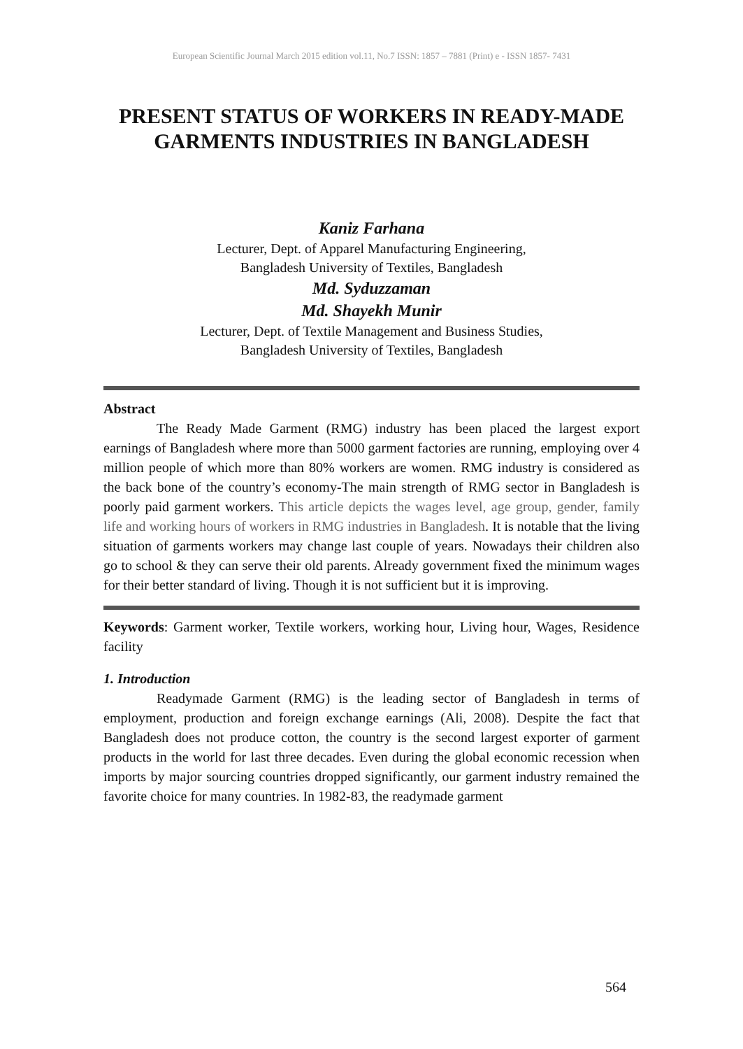European Scientific Journal March 2015 edition vol.11, No.7 ISSN: 1857 – 7881 (Print) e - ISSN 1857- 7431
PRESENT STATUS OF WORKERS IN READY-MADE GARMENTS INDUSTRIES IN BANGLADESH
Kaniz Farhana
Lecturer, Dept. of Apparel Manufacturing Engineering,
Bangladesh University of Textiles, Bangladesh
Md. Syduzzaman
Md. Shayekh Munir
Lecturer, Dept. of Textile Management and Business Studies,
Bangladesh University of Textiles, Bangladesh
Abstract
The Ready Made Garment (RMG) industry has been placed the largest export earnings of Bangladesh where more than 5000 garment factories are running, employing over 4 million people of which more than 80% workers are women. RMG industry is considered as the back bone of the country’s economy-The main strength of RMG sector in Bangladesh is poorly paid garment workers. This article depicts the wages level, age group, gender, family life and working hours of workers in RMG industries in Bangladesh. It is notable that the living situation of garments workers may change last couple of years. Nowadays their children also go to school & they can serve their old parents. Already government fixed the minimum wages for their better standard of living. Though it is not sufficient but it is improving.
Keywords: Garment worker, Textile workers, working hour, Living hour, Wages, Residence facility
1. Introduction
Readymade Garment (RMG) is the leading sector of Bangladesh in terms of employment, production and foreign exchange earnings (Ali, 2008). Despite the fact that Bangladesh does not produce cotton, the country is the second largest exporter of garment products in the world for last three decades. Even during the global economic recession when imports by major sourcing countries dropped significantly, our garment industry remained the favorite choice for many countries. In 1982-83, the readymade garment
564